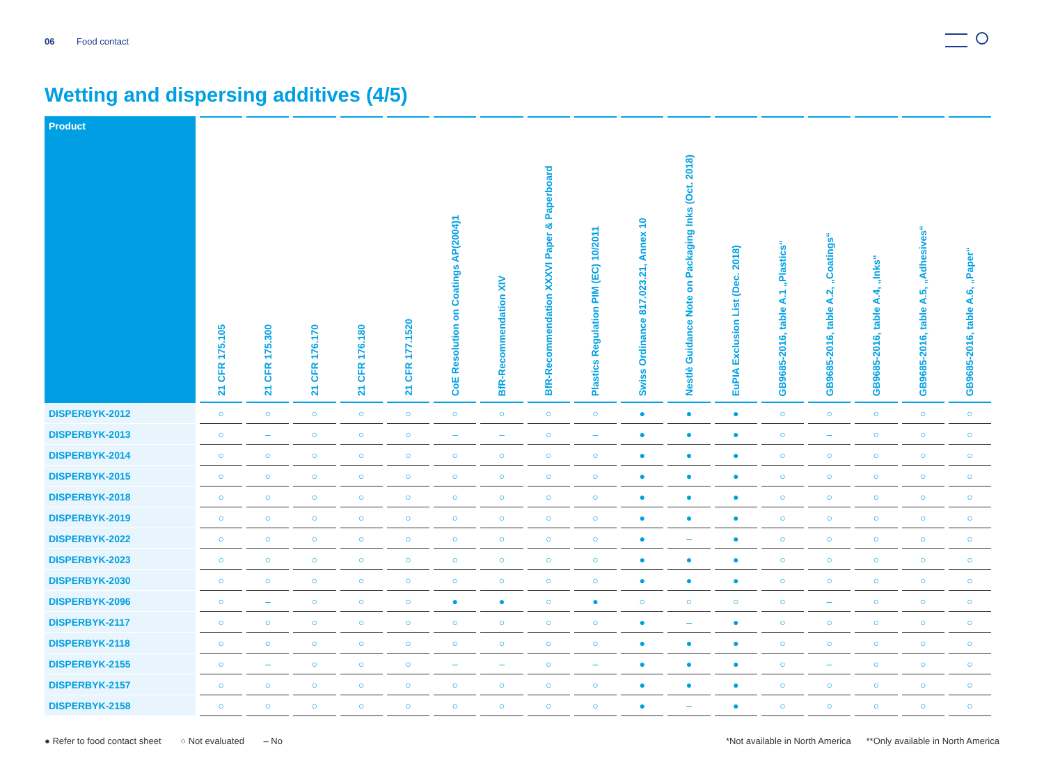06 Food contact
Wetting and dispersing additives (4/5)
| Product | 21 CFR 175.105 | 21 CFR 175.300 | 21 CFR 176.170 | 21 CFR 176.180 | 21 CFR 177.1520 | CoE Resolution on Coatings AP(2004)1 | BfR-Recommendation XIV | BfR-Recommendation XXXVI Paper & Paperboard | Plastics Regulation PIM (EC) 10/2011 | Swiss Ordinance 817.023.21, Annex 10 | Nestlè Guidance Note on Packaging Inks (Oct. 2018) | EuPIA Exclusion List (Dec. 2018) | GB9685-2016, table A.1 „Plastics“ | GB9685-2016, table A.2, „Coatings“ | GB9685-2016, table A.4, „Inks“ | GB9685-2016, table A.5, „Adhesives“ | GB9685-2016, table A.6, „Paper“ |
| --- | --- | --- | --- | --- | --- | --- | --- | --- | --- | --- | --- | --- | --- | --- | --- | --- | --- |
| DISPERBYK-2012 | ○ | ○ | ○ | ○ | ○ | ○ | ○ | ○ | ○ | ● | ● | ● | ○ | ○ | ○ | ○ | ○ |
| DISPERBYK-2013 | ○ | – | ○ | ○ | ○ | – | – | ○ | – | ● | ● | ● | ○ | – | ○ | ○ | ○ |
| DISPERBYK-2014 | ○ | ○ | ○ | ○ | ○ | ○ | ○ | ○ | ○ | ● | ● | ● | ○ | ○ | ○ | ○ | ○ |
| DISPERBYK-2015 | ○ | ○ | ○ | ○ | ○ | ○ | ○ | ○ | ○ | ● | ● | ● | ○ | ○ | ○ | ○ | ○ |
| DISPERBYK-2018 | ○ | ○ | ○ | ○ | ○ | ○ | ○ | ○ | ○ | ● | ● | ● | ○ | ○ | ○ | ○ | ○ |
| DISPERBYK-2019 | ○ | ○ | ○ | ○ | ○ | ○ | ○ | ○ | ○ | ● | ● | ● | ○ | ○ | ○ | ○ | ○ |
| DISPERBYK-2022 | ○ | ○ | ○ | ○ | ○ | ○ | ○ | ○ | ○ | ● | – | ● | ○ | ○ | ○ | ○ | ○ |
| DISPERBYK-2023 | ○ | ○ | ○ | ○ | ○ | ○ | ○ | ○ | ○ | ● | ● | ● | ○ | ○ | ○ | ○ | ○ |
| DISPERBYK-2030 | ○ | ○ | ○ | ○ | ○ | ○ | ○ | ○ | ○ | ● | ● | ● | ○ | ○ | ○ | ○ | ○ |
| DISPERBYK-2096 | ○ | – | ○ | ○ | ○ | ● | ● | ○ | ● | ○ | ○ | ○ | ○ | – | ○ | ○ | ○ |
| DISPERBYK-2117 | ○ | ○ | ○ | ○ | ○ | ○ | ○ | ○ | ○ | ● | – | ● | ○ | ○ | ○ | ○ | ○ |
| DISPERBYK-2118 | ○ | ○ | ○ | ○ | ○ | ○ | ○ | ○ | ○ | ● | ● | ● | ○ | ○ | ○ | ○ | ○ |
| DISPERBYK-2155 | ○ | – | ○ | ○ | ○ | – | – | ○ | – | ● | ● | ● | ○ | – | ○ | ○ | ○ |
| DISPERBYK-2157 | ○ | ○ | ○ | ○ | ○ | ○ | ○ | ○ | ○ | ● | ● | ● | ○ | ○ | ○ | ○ | ○ |
| DISPERBYK-2158 | ○ | ○ | ○ | ○ | ○ | ○ | ○ | ○ | ○ | ● | – | ● | ○ | ○ | ○ | ○ | ○ |
● Refer to food contact sheet ○ Not evaluated – No
*Not available in North America **Only available in North America